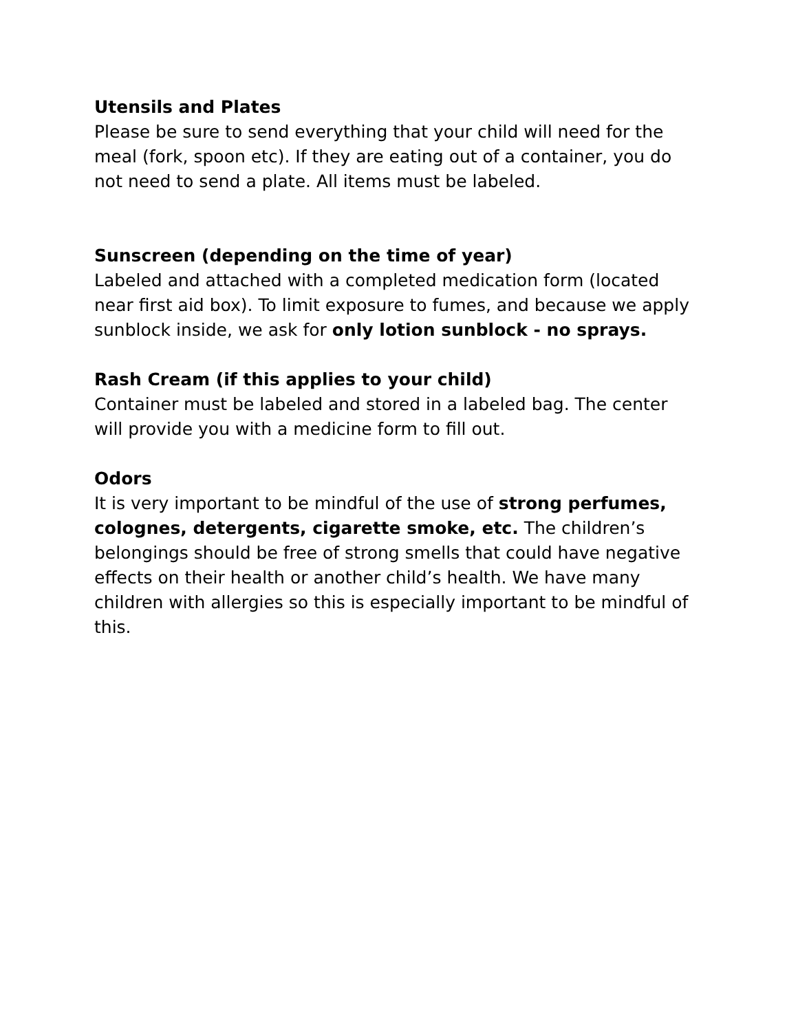Utensils and Plates
Please be sure to send everything that your child will need for the meal (fork, spoon etc). If they are eating out of a container, you do not need to send a plate. All items must be labeled.
Sunscreen (depending on the time of year)
Labeled and attached with a completed medication form (located near first aid box). To limit exposure to fumes, and because we apply sunblock inside, we ask for only lotion sunblock - no sprays.
Rash Cream (if this applies to your child)
Container must be labeled and stored in a labeled bag. The center will provide you with a medicine form to fill out.
Odors
It is very important to be mindful of the use of strong perfumes, colognes, detergents, cigarette smoke, etc. The children’s belongings should be free of strong smells that could have negative effects on their health or another child’s health. We have many children with allergies so this is especially important to be mindful of this.